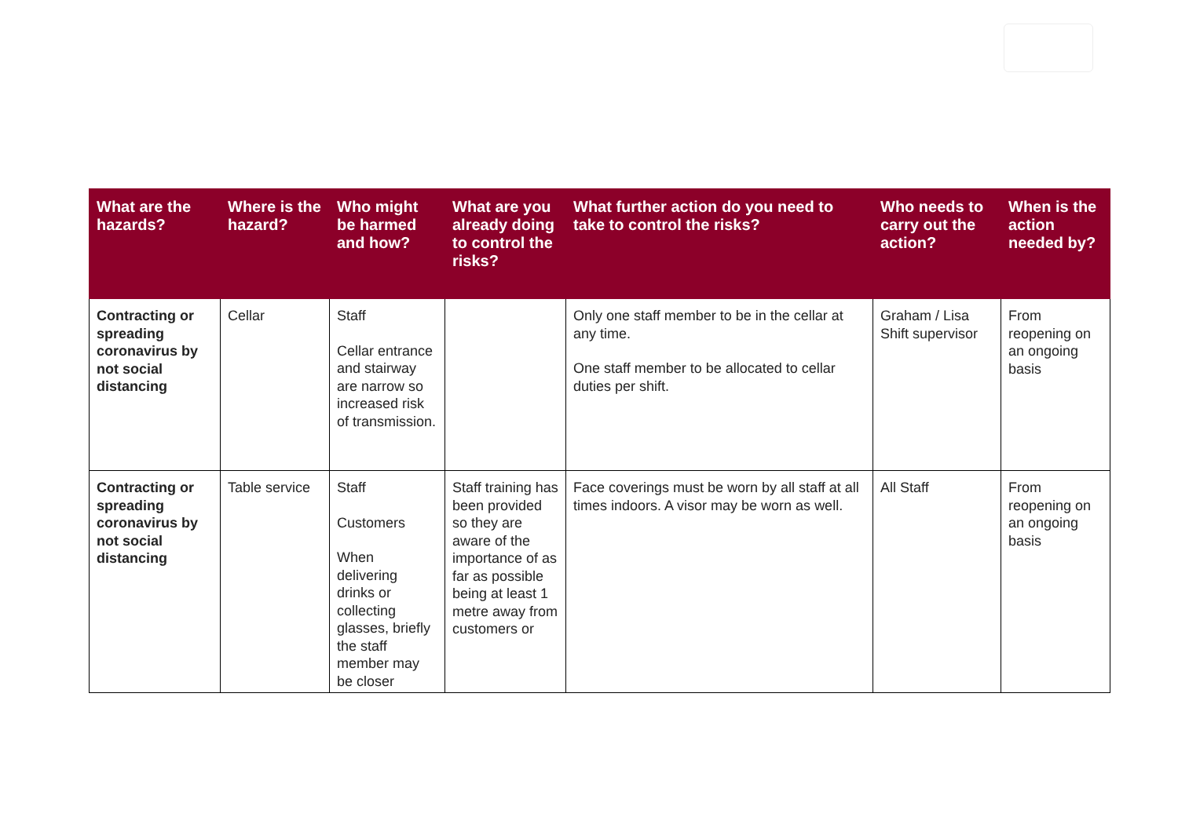| What are the hazards? | Where is the hazard? | Who might be harmed and how? | What are you already doing to control the risks? | What further action do you need to take to control the risks? | Who needs to carry out the action? | When is the action needed by? |
| --- | --- | --- | --- | --- | --- | --- |
| Contracting or spreading coronavirus by not social distancing | Cellar | Staff Cellar entrance and stairway are narrow so increased risk of transmission. | | Only one staff member to be in the cellar at any time. One staff member to be allocated to cellar duties per shift. | Graham / Lisa Shift supervisor | From reopening on an ongoing basis |
| Contracting or spreading coronavirus by not social distancing | Table service | Staff Customers When delivering drinks or collecting glasses, briefly the staff member may be closer | Staff training has been provided so they are aware of the importance of as far as possible being at least 1 metre away from customers or | Face coverings must be worn by all staff at all times indoors. A visor may be worn as well. | All Staff | From reopening on an ongoing basis |